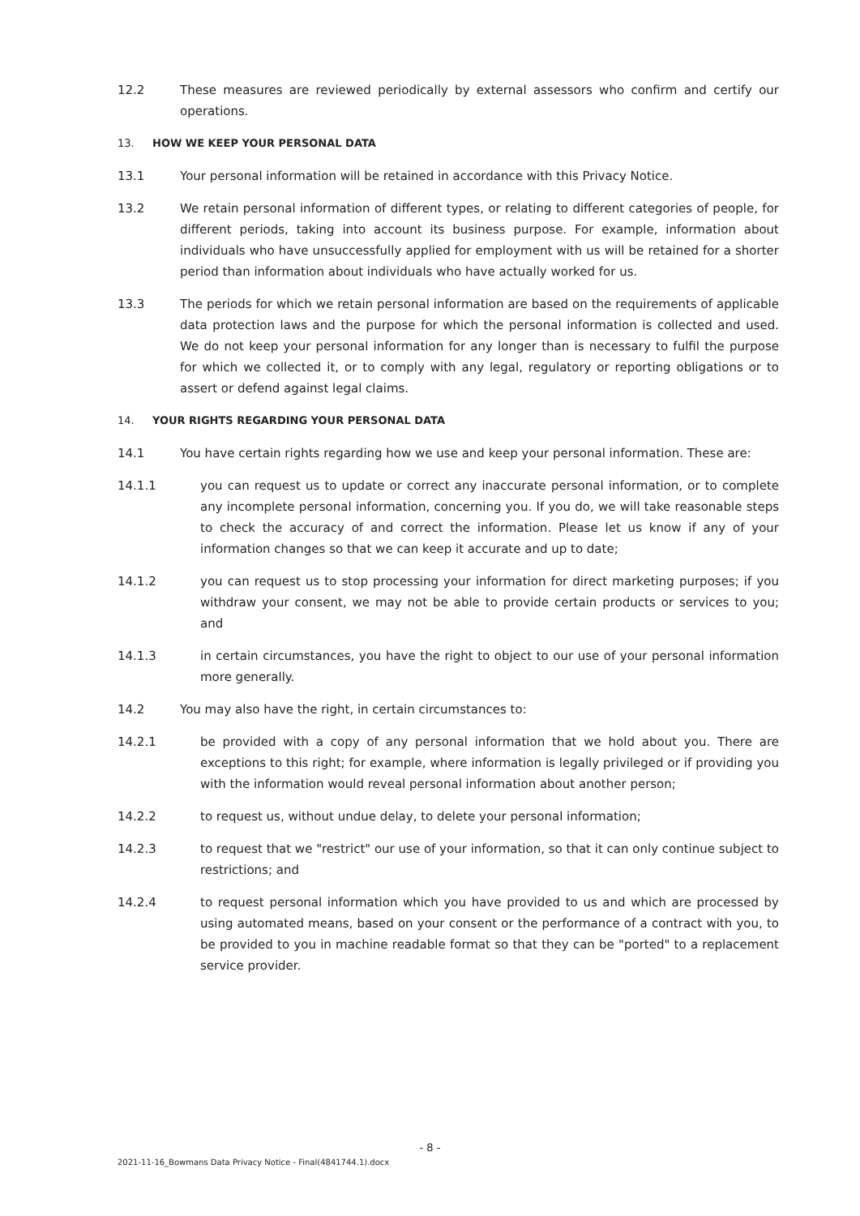12.2 These measures are reviewed periodically by external assessors who confirm and certify our operations.
13. HOW WE KEEP YOUR PERSONAL DATA
13.1 Your personal information will be retained in accordance with this Privacy Notice.
13.2 We retain personal information of different types, or relating to different categories of people, for different periods, taking into account its business purpose. For example, information about individuals who have unsuccessfully applied for employment with us will be retained for a shorter period than information about individuals who have actually worked for us.
13.3 The periods for which we retain personal information are based on the requirements of applicable data protection laws and the purpose for which the personal information is collected and used. We do not keep your personal information for any longer than is necessary to fulfil the purpose for which we collected it, or to comply with any legal, regulatory or reporting obligations or to assert or defend against legal claims.
14. YOUR RIGHTS REGARDING YOUR PERSONAL DATA
14.1 You have certain rights regarding how we use and keep your personal information. These are:
14.1.1 you can request us to update or correct any inaccurate personal information, or to complete any incomplete personal information, concerning you. If you do, we will take reasonable steps to check the accuracy of and correct the information. Please let us know if any of your information changes so that we can keep it accurate and up to date;
14.1.2 you can request us to stop processing your information for direct marketing purposes; if you withdraw your consent, we may not be able to provide certain products or services to you; and
14.1.3 in certain circumstances, you have the right to object to our use of your personal information more generally.
14.2 You may also have the right, in certain circumstances to:
14.2.1 be provided with a copy of any personal information that we hold about you. There are exceptions to this right; for example, where information is legally privileged or if providing you with the information would reveal personal information about another person;
14.2.2 to request us, without undue delay, to delete your personal information;
14.2.3 to request that we "restrict" our use of your information, so that it can only continue subject to restrictions; and
14.2.4 to request personal information which you have provided to us and which are processed by using automated means, based on your consent or the performance of a contract with you, to be provided to you in machine readable format so that they can be "ported" to a replacement service provider.
- 8 -
2021-11-16_Bowmans Data Privacy Notice - Final(4841744.1).docx